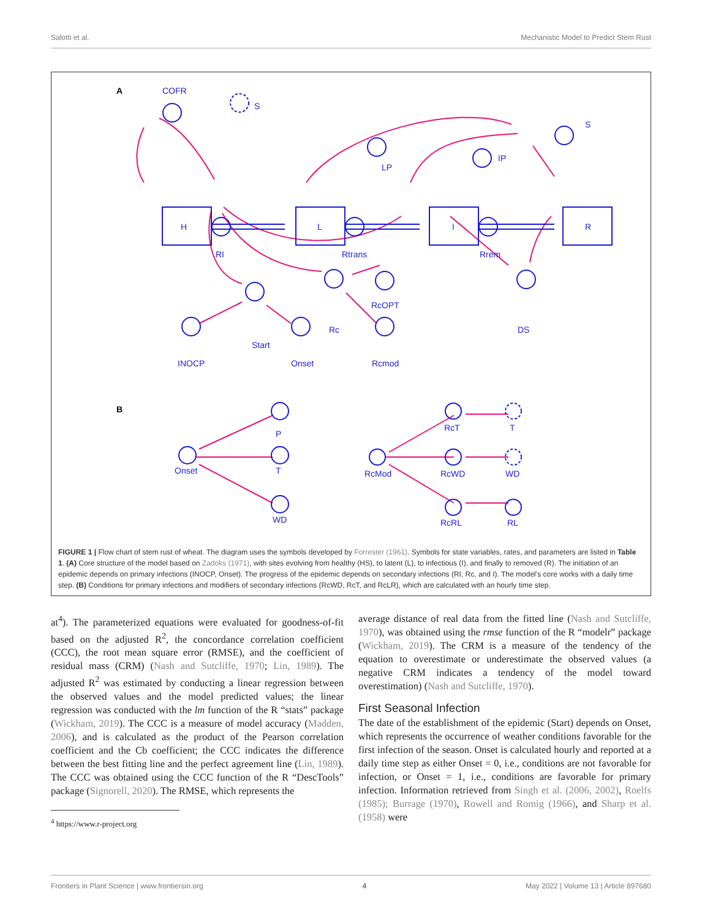Salotti et al. Mechanistic Model to Predict Stem Rust
A
COFR
S
H
L
I
R
RI
Rtrans
Rrem
S
LP
IP
RcOPT
Rc
Start
DS
INOCP
Onset
Rcmod
B
P
Onset
T
WD
RcT
T
RcMod
RcWD
WD
RcRL
RL
FIGURE 1 | Flow chart of stem rust of wheat. The diagram uses the symbols developed by Forrester (1961). Symbols for state variables, rates, and parameters are listed in Table 1. (A) Core structure of the model based on Zadoks (1971), with sites evolving from healthy (HS), to latent (L), to infectious (I), and finally to removed (R). The initiation of an epidemic depends on primary infections (INOCP, Onset). The progress of the epidemic depends on secondary infections (RI, Rc, and I). The model’s core works with a daily time step. (B) Conditions for primary infections and modifiers of secondary infections (RcWD, RcT, and RcLR), which are calculated with an hourly time step.
at<sup>4</sup>). The parameterized equations were evaluated for goodness-of-fit based on the adjusted R<sup>2</sup>, the concordance correlation coefficient (CCC), the root mean square error (RMSE), and the coefficient of residual mass (CRM) (Nash and Sutcliffe, 1970; Lin, 1989). The adjusted R<sup>2</sup> was estimated by conducting a linear regression between the observed values and the model predicted values; the linear regression was conducted with the lm function of the R “stats” package (Wickham, 2019). The CCC is a measure of model accuracy (Madden, 2006), and is calculated as the product of the Pearson correlation coefficient and the Cb coefficient; the CCC indicates the difference between the best fitting line and the perfect agreement line (Lin, 1989). The CCC was obtained using the CCC function of the R “DescTools” package (Signorell, 2020). The RMSE, which represents the
<sup>4</sup> https://www.r-project.org
average distance of real data from the fitted line (Nash and Sutcliffe, 1970), was obtained using the rmse function of the R “modelr” package (Wickham, 2019). The CRM is a measure of the tendency of the equation to overestimate or underestimate the observed values (a negative CRM indicates a tendency of the model toward overestimation) (Nash and Sutcliffe, 1970).
First Seasonal Infection
The date of the establishment of the epidemic (Start) depends on Onset, which represents the occurrence of weather conditions favorable for the first infection of the season. Onset is calculated hourly and reported at a daily time step as either Onset = 0, i.e., conditions are not favorable for infection, or Onset = 1, i.e., conditions are favorable for primary infection. Information retrieved from Singh et al. (2006, 2002), Roelfs (1985); Burrage (1970), Rowell and Romig (1966), and Sharp et al. (1958) were
Frontiers in Plant Science | www.frontiersin.org 4 May 2022 | Volume 13 | Article 897680